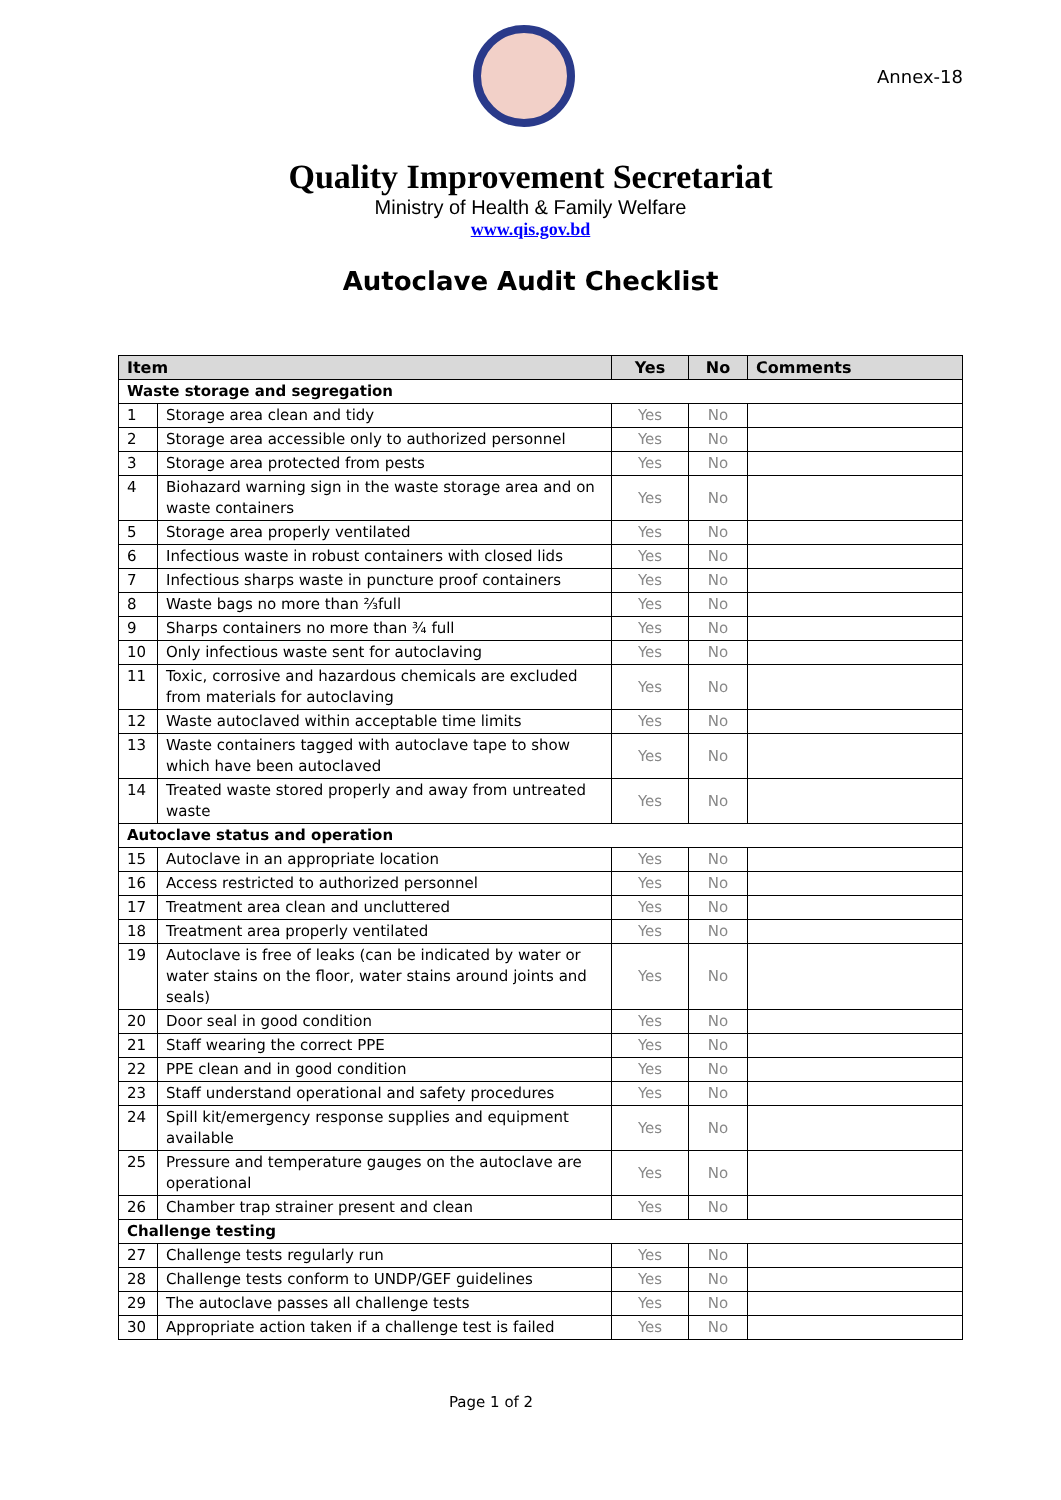Annex-18
Quality Improvement Secretariat
Ministry of Health & Family Welfare
www.qis.gov.bd
Autoclave Audit Checklist
| Item | | Yes | No | Comments |
| --- | --- | --- | --- | --- |
| Waste storage and segregation | | | | |
| 1 | Storage area clean and tidy | Yes | No | |
| 2 | Storage area accessible only to authorized personnel | Yes | No | |
| 3 | Storage area protected from pests | Yes | No | |
| 4 | Biohazard warning sign in the waste storage area and on waste containers | Yes | No | |
| 5 | Storage area properly ventilated | Yes | No | |
| 6 | Infectious waste in robust containers with closed lids | Yes | No | |
| 7 | Infectious sharps waste in puncture proof containers | Yes | No | |
| 8 | Waste bags no more than ⅔full | Yes | No | |
| 9 | Sharps containers no more than ¾ full | Yes | No | |
| 10 | Only infectious waste sent for autoclaving | Yes | No | |
| 11 | Toxic, corrosive and hazardous chemicals are excluded from materials for autoclaving | Yes | No | |
| 12 | Waste autoclaved within acceptable time limits | Yes | No | |
| 13 | Waste containers tagged with autoclave tape to show which have been autoclaved | Yes | No | |
| 14 | Treated waste stored properly and away from untreated waste | Yes | No | |
| Autoclave status and operation | | | | |
| 15 | Autoclave in an appropriate location | Yes | No | |
| 16 | Access restricted to authorized personnel | Yes | No | |
| 17 | Treatment area clean and uncluttered | Yes | No | |
| 18 | Treatment area properly ventilated | Yes | No | |
| 19 | Autoclave is free of leaks (can be indicated by water or water stains on the floor, water stains around joints and seals) | Yes | No | |
| 20 | Door seal in good condition | Yes | No | |
| 21 | Staff wearing the correct PPE | Yes | No | |
| 22 | PPE clean and in good condition | Yes | No | |
| 23 | Staff understand operational and safety procedures | Yes | No | |
| 24 | Spill kit/emergency response supplies and equipment available | Yes | No | |
| 25 | Pressure and temperature gauges on the autoclave are operational | Yes | No | |
| 26 | Chamber trap strainer present and clean | Yes | No | |
| Challenge testing | | | | |
| 27 | Challenge tests regularly run | Yes | No | |
| 28 | Challenge tests conform to UNDP/GEF guidelines | Yes | No | |
| 29 | The autoclave passes all challenge tests | Yes | No | |
| 30 | Appropriate action taken if a challenge test is failed | Yes | No | |
Page 1 of 2